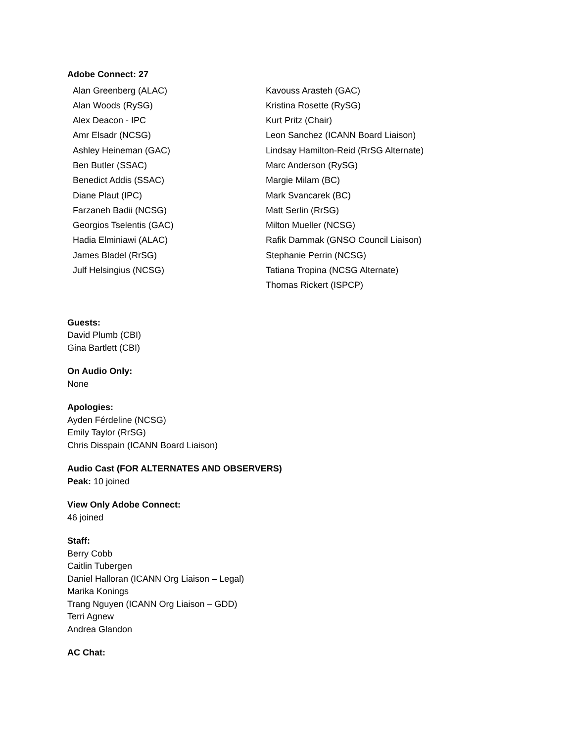Adobe Connect: 27
Alan Greenberg (ALAC)
Alan Woods (RySG)
Alex Deacon - IPC
Amr Elsadr (NCSG)
Ashley Heineman (GAC)
Ben Butler (SSAC)
Benedict Addis (SSAC)
Diane Plaut (IPC)
Farzaneh Badii (NCSG)
Georgios Tselentis (GAC)
Hadia Elminiawi (ALAC)
James Bladel (RrSG)
Julf Helsingius (NCSG)
Kavouss Arasteh (GAC)
Kristina Rosette (RySG)
Kurt Pritz (Chair)
Leon Sanchez (ICANN Board Liaison)
Lindsay Hamilton-Reid (RrSG Alternate)
Marc Anderson (RySG)
Margie Milam (BC)
Mark Svancarek (BC)
Matt Serlin (RrSG)
Milton Mueller (NCSG)
Rafik Dammak (GNSO Council Liaison)
Stephanie Perrin (NCSG)
Tatiana Tropina (NCSG Alternate)
Thomas Rickert (ISPCP)
Guests:
David Plumb (CBI)
Gina Bartlett (CBI)
On Audio Only:
None
Apologies:
Ayden Férdeline (NCSG)
Emily Taylor (RrSG)
Chris Disspain (ICANN Board Liaison)
Audio Cast (FOR ALTERNATES AND OBSERVERS)
Peak: 10 joined
View Only Adobe Connect:
46 joined
Staff:
Berry Cobb
Caitlin Tubergen
Daniel Halloran (ICANN Org Liaison – Legal)
Marika Konings
Trang Nguyen (ICANN Org Liaison – GDD)
Terri Agnew
Andrea Glandon
AC Chat: